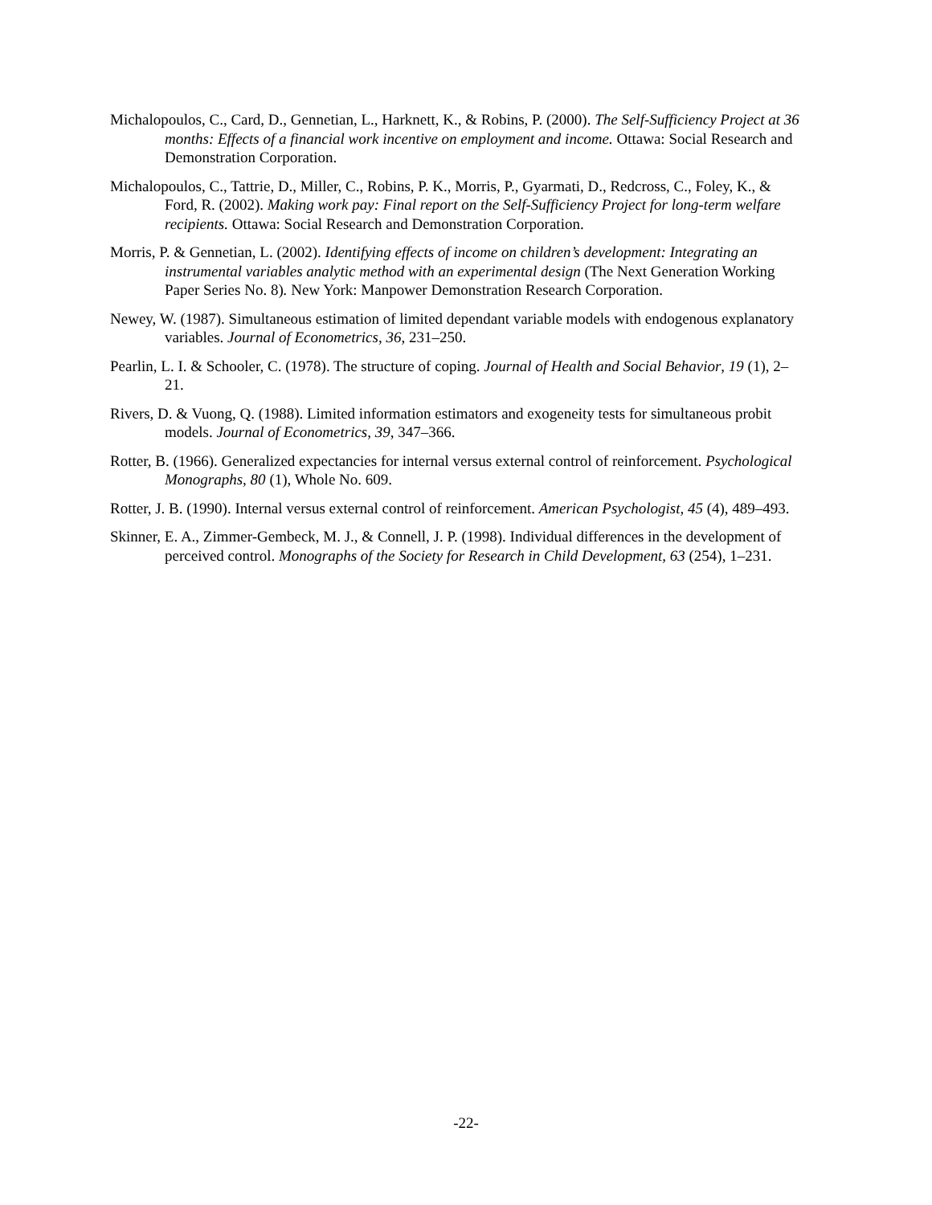Michalopoulos, C., Card, D., Gennetian, L., Harknett, K., & Robins, P. (2000). The Self-Sufficiency Project at 36 months: Effects of a financial work incentive on employment and income. Ottawa: Social Research and Demonstration Corporation.
Michalopoulos, C., Tattrie, D., Miller, C., Robins, P. K., Morris, P., Gyarmati, D., Redcross, C., Foley, K., & Ford, R. (2002). Making work pay: Final report on the Self-Sufficiency Project for long-term welfare recipients. Ottawa: Social Research and Demonstration Corporation.
Morris, P. & Gennetian, L. (2002). Identifying effects of income on children’s development: Integrating an instrumental variables analytic method with an experimental design (The Next Generation Working Paper Series No. 8). New York: Manpower Demonstration Research Corporation.
Newey, W. (1987). Simultaneous estimation of limited dependant variable models with endogenous explanatory variables. Journal of Econometrics, 36, 231–250.
Pearlin, L. I. & Schooler, C. (1978). The structure of coping. Journal of Health and Social Behavior, 19 (1), 2–21.
Rivers, D. & Vuong, Q. (1988). Limited information estimators and exogeneity tests for simultaneous probit models. Journal of Econometrics, 39, 347–366.
Rotter, B. (1966). Generalized expectancies for internal versus external control of reinforcement. Psychological Monographs, 80 (1), Whole No. 609.
Rotter, J. B. (1990). Internal versus external control of reinforcement. American Psychologist, 45 (4), 489–493.
Skinner, E. A., Zimmer-Gembeck, M. J., & Connell, J. P. (1998). Individual differences in the development of perceived control. Monographs of the Society for Research in Child Development, 63 (254), 1–231.
-22-